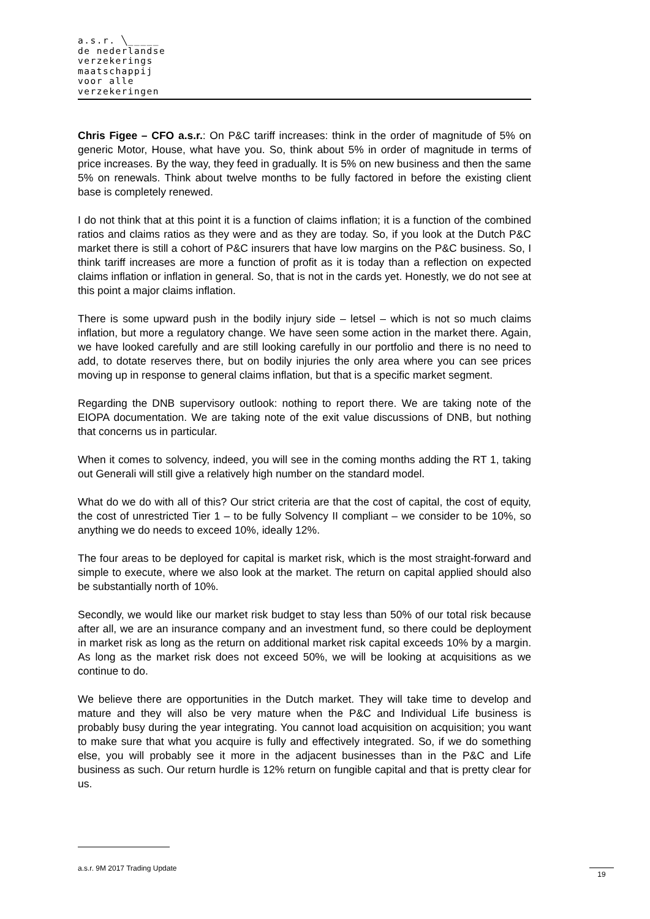a.s.r. ╲_____
de nederlandse
verzekerings
maatschappij
voor alle
verzekeringen
Chris Figee – CFO a.s.r.: On P&C tariff increases: think in the order of magnitude of 5% on generic Motor, House, what have you. So, think about 5% in order of magnitude in terms of price increases. By the way, they feed in gradually. It is 5% on new business and then the same 5% on renewals. Think about twelve months to be fully factored in before the existing client base is completely renewed.
I do not think that at this point it is a function of claims inflation; it is a function of the combined ratios and claims ratios as they were and as they are today. So, if you look at the Dutch P&C market there is still a cohort of P&C insurers that have low margins on the P&C business. So, I think tariff increases are more a function of profit as it is today than a reflection on expected claims inflation or inflation in general. So, that is not in the cards yet. Honestly, we do not see at this point a major claims inflation.
There is some upward push in the bodily injury side – letsel – which is not so much claims inflation, but more a regulatory change. We have seen some action in the market there. Again, we have looked carefully and are still looking carefully in our portfolio and there is no need to add, to dotate reserves there, but on bodily injuries the only area where you can see prices moving up in response to general claims inflation, but that is a specific market segment.
Regarding the DNB supervisory outlook: nothing to report there. We are taking note of the EIOPA documentation. We are taking note of the exit value discussions of DNB, but nothing that concerns us in particular.
When it comes to solvency, indeed, you will see in the coming months adding the RT 1, taking out Generali will still give a relatively high number on the standard model.
What do we do with all of this? Our strict criteria are that the cost of capital, the cost of equity, the cost of unrestricted Tier 1 – to be fully Solvency II compliant – we consider to be 10%, so anything we do needs to exceed 10%, ideally 12%.
The four areas to be deployed for capital is market risk, which is the most straight-forward and simple to execute, where we also look at the market. The return on capital applied should also be substantially north of 10%.
Secondly, we would like our market risk budget to stay less than 50% of our total risk because after all, we are an insurance company and an investment fund, so there could be deployment in market risk as long as the return on additional market risk capital exceeds 10% by a margin. As long as the market risk does not exceed 50%, we will be looking at acquisitions as we continue to do.
We believe there are opportunities in the Dutch market. They will take time to develop and mature and they will also be very mature when the P&C and Individual Life business is probably busy during the year integrating. You cannot load acquisition on acquisition; you want to make sure that what you acquire is fully and effectively integrated. So, if we do something else, you will probably see it more in the adjacent businesses than in the P&C and Life business as such. Our return hurdle is 12% return on fungible capital and that is pretty clear for us.
a.s.r. 9M 2017 Trading Update 19